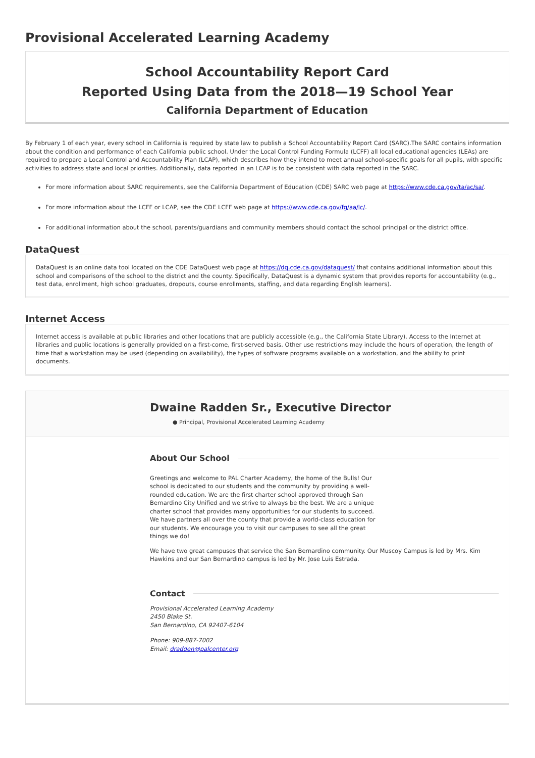Provisional Accelerated Learning Academy
School Accountability Report Card
Reported Using Data from the 2018—19 School Year
California Department of Education
By February 1 of each year, every school in California is required by state law to publish a School Accountability Report Card (SARC).The SARC contains information about the condition and performance of each California public school. Under the Local Control Funding Formula (LCFF) all local educational agencies (LEAs) are required to prepare a Local Control and Accountability Plan (LCAP), which describes how they intend to meet annual school-specific goals for all pupils, with specific activities to address state and local priorities. Additionally, data reported in an LCAP is to be consistent with data reported in the SARC.
For more information about SARC requirements, see the California Department of Education (CDE) SARC web page at https://www.cde.ca.gov/ta/ac/sa/.
For more information about the LCFF or LCAP, see the CDE LCFF web page at https://www.cde.ca.gov/fg/aa/lc/.
For additional information about the school, parents/guardians and community members should contact the school principal or the district office.
DataQuest
DataQuest is an online data tool located on the CDE DataQuest web page at https://dq.cde.ca.gov/dataquest/ that contains additional information about this school and comparisons of the school to the district and the county. Specifically, DataQuest is a dynamic system that provides reports for accountability (e.g., test data, enrollment, high school graduates, dropouts, course enrollments, staffing, and data regarding English learners).
Internet Access
Internet access is available at public libraries and other locations that are publicly accessible (e.g., the California State Library). Access to the Internet at libraries and public locations is generally provided on a first-come, first-served basis. Other use restrictions may include the hours of operation, the length of time that a workstation may be used (depending on availability), the types of software programs available on a workstation, and the ability to print documents.
Dwaine Radden Sr., Executive Director
● Principal, Provisional Accelerated Learning Academy
About Our School
Greetings and welcome to PAL Charter Academy, the home of the Bulls! Our school is dedicated to our students and the community by providing a well-rounded education. We are the first charter school approved through San Bernardino City Unified and we strive to always be the best. We are a unique charter school that provides many opportunities for our students to succeed. We have partners all over the county that provide a world-class education for our students. We encourage you to visit our campuses to see all the great things we do!
We have two great campuses that service the San Bernardino community. Our Muscoy Campus is led by Mrs. Kim Hawkins and our San Bernardino campus is led by Mr. Jose Luis Estrada.
Contact
Provisional Accelerated Learning Academy
2450 Blake St.
San Bernardino, CA 92407-6104
Phone: 909-887-7002
Email: dradden@palcenter.org